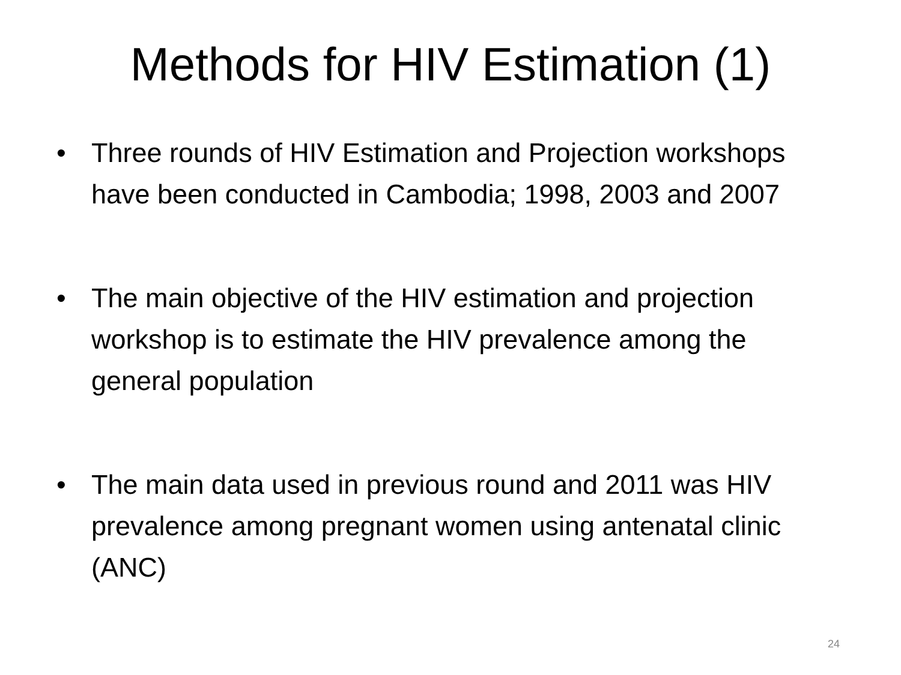Methods for HIV Estimation (1)
• Three rounds of HIV Estimation and Projection workshops have been conducted in Cambodia; 1998, 2003 and 2007
• The main objective of the HIV estimation and projection workshop is to estimate the HIV prevalence among the general population
• The main data used in previous round and 2011 was HIV prevalence among pregnant women using antenatal clinic (ANC)
24